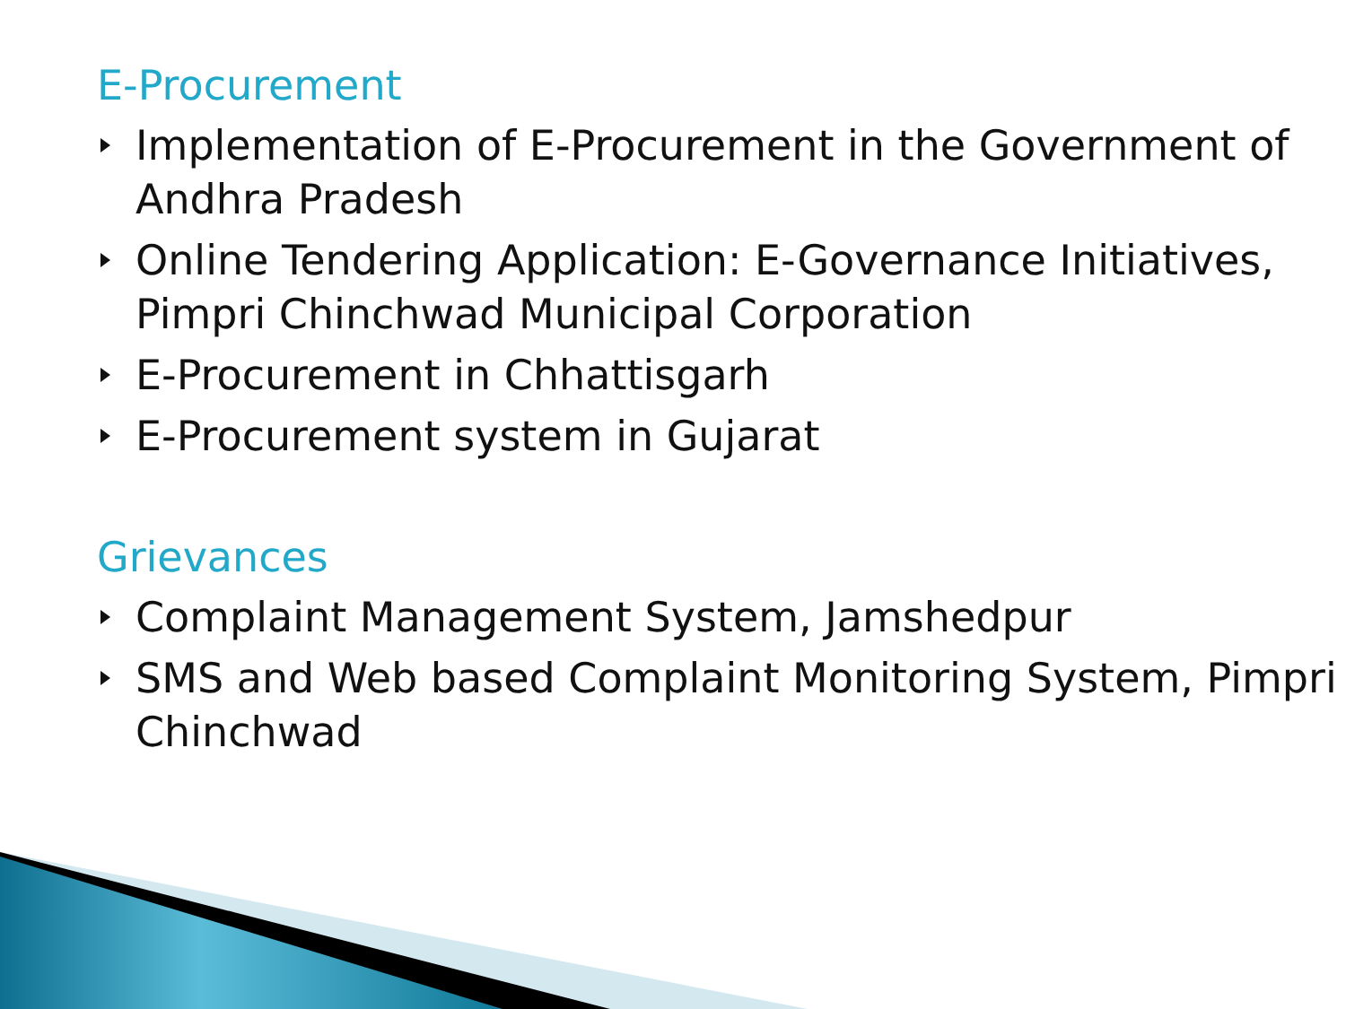E-Procurement
Implementation of E-Procurement in the Government of Andhra Pradesh
Online Tendering Application: E-Governance Initiatives, Pimpri Chinchwad Municipal Corporation
E-Procurement in Chhattisgarh
E-Procurement system in Gujarat
Grievances
Complaint Management System, Jamshedpur
SMS and Web based Complaint Monitoring System, Pimpri Chinchwad